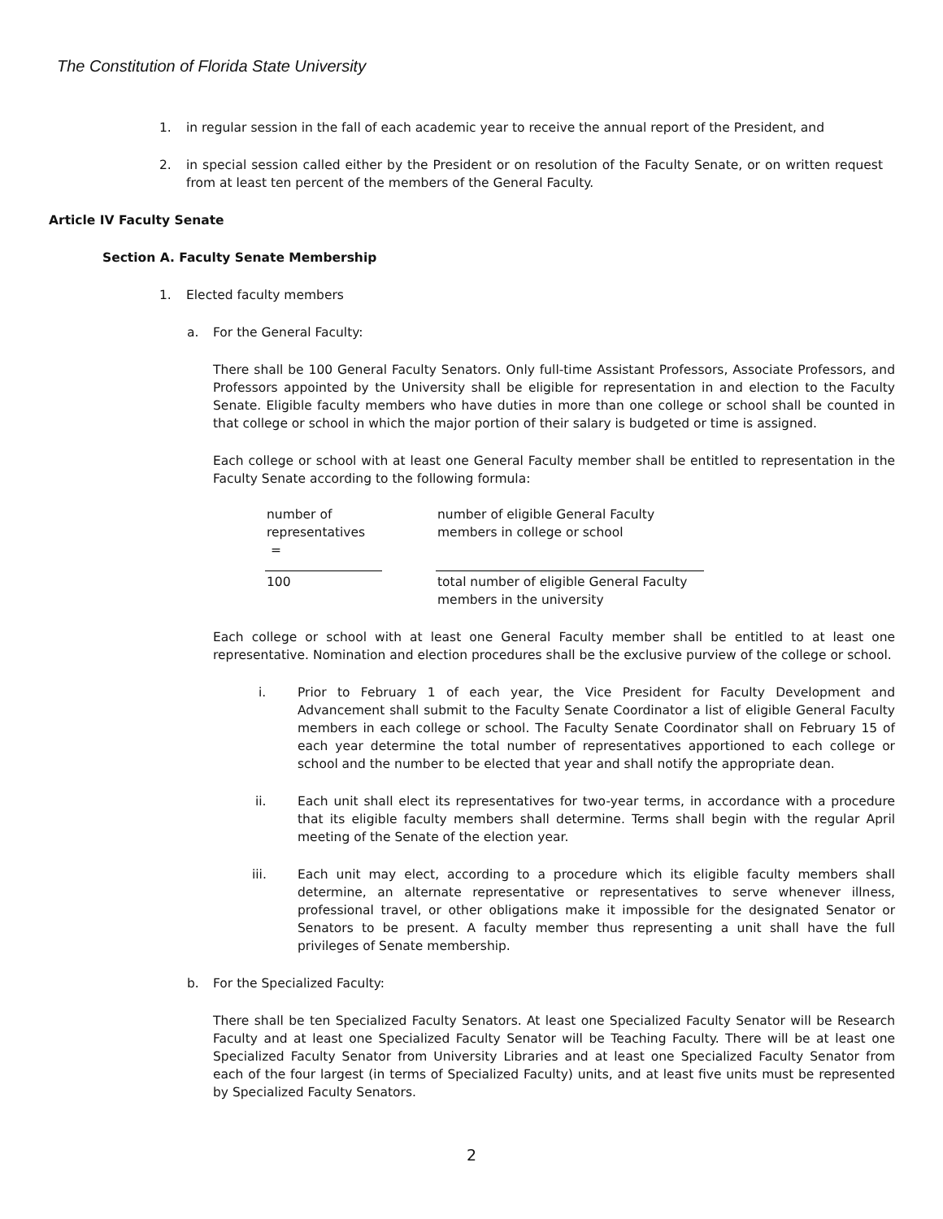The Constitution of Florida State University
1. in regular session in the fall of each academic year to receive the annual report of the President, and
2. in special session called either by the President or on resolution of the Faculty Senate, or on written request from at least ten percent of the members of the General Faculty.
Article IV Faculty Senate
Section A. Faculty Senate Membership
1. Elected faculty members
a. For the General Faculty:
There shall be 100 General Faculty Senators. Only full-time Assistant Professors, Associate Professors, and Professors appointed by the University shall be eligible for representation in and election to the Faculty Senate. Eligible faculty members who have duties in more than one college or school shall be counted in that college or school in which the major portion of their salary is budgeted or time is assigned.
Each college or school with at least one General Faculty member shall be entitled to representation in the Faculty Senate according to the following formula:
number of
representatives =
number of eligible General Faculty
members in college or school
100
total number of eligible General Faculty
members in the university
Each college or school with at least one General Faculty member shall be entitled to at least one representative. Nomination and election procedures shall be the exclusive purview of the college or school.
i. Prior to February 1 of each year, the Vice President for Faculty Development and Advancement shall submit to the Faculty Senate Coordinator a list of eligible General Faculty members in each college or school. The Faculty Senate Coordinator shall on February 15 of each year determine the total number of representatives apportioned to each college or school and the number to be elected that year and shall notify the appropriate dean.
ii. Each unit shall elect its representatives for two-year terms, in accordance with a procedure that its eligible faculty members shall determine. Terms shall begin with the regular April meeting of the Senate of the election year.
iii. Each unit may elect, according to a procedure which its eligible faculty members shall determine, an alternate representative or representatives to serve whenever illness, professional travel, or other obligations make it impossible for the designated Senator or Senators to be present. A faculty member thus representing a unit shall have the full privileges of Senate membership.
b. For the Specialized Faculty:
There shall be ten Specialized Faculty Senators. At least one Specialized Faculty Senator will be Research Faculty and at least one Specialized Faculty Senator will be Teaching Faculty. There will be at least one Specialized Faculty Senator from University Libraries and at least one Specialized Faculty Senator from each of the four largest (in terms of Specialized Faculty) units, and at least five units must be represented by Specialized Faculty Senators.
2